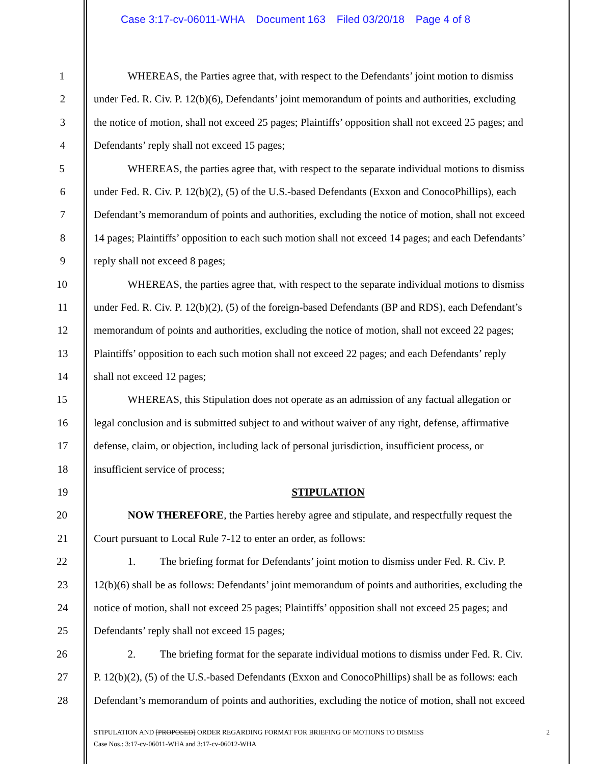Case 3:17-cv-06011-WHA Document 163 Filed 03/20/18 Page 4 of 8
1 WHEREAS, the Parties agree that, with respect to the Defendants’ joint motion to dismiss
2 under Fed. R. Civ. P. 12(b)(6), Defendants’ joint memorandum of points and authorities, excluding
3 the notice of motion, shall not exceed 25 pages; Plaintiffs’ opposition shall not exceed 25 pages; and
4 Defendants’ reply shall not exceed 15 pages;
5 WHEREAS, the parties agree that, with respect to the separate individual motions to dismiss
6 under Fed. R. Civ. P. 12(b)(2), (5) of the U.S.-based Defendants (Exxon and ConocoPhillips), each
7 Defendant’s memorandum of points and authorities, excluding the notice of motion, shall not exceed
8 14 pages; Plaintiffs’ opposition to each such motion shall not exceed 14 pages; and each Defendants’
9 reply shall not exceed 8 pages;
10 WHEREAS, the parties agree that, with respect to the separate individual motions to dismiss
11 under Fed. R. Civ. P. 12(b)(2), (5) of the foreign-based Defendants (BP and RDS), each Defendant’s
12 memorandum of points and authorities, excluding the notice of motion, shall not exceed 22 pages;
13 Plaintiffs’ opposition to each such motion shall not exceed 22 pages; and each Defendants’ reply
14 shall not exceed 12 pages;
15 WHEREAS, this Stipulation does not operate as an admission of any factual allegation or
16 legal conclusion and is submitted subject to and without waiver of any right, defense, affirmative
17 defense, claim, or objection, including lack of personal jurisdiction, insufficient process, or
18 insufficient service of process;
19 STIPULATION
20 NOW THEREFORE, the Parties hereby agree and stipulate, and respectfully request the
21 Court pursuant to Local Rule 7-12 to enter an order, as follows:
22 1. The briefing format for Defendants’ joint motion to dismiss under Fed. R. Civ. P.
23 12(b)(6) shall be as follows: Defendants’ joint memorandum of points and authorities, excluding the
24 notice of motion, shall not exceed 25 pages; Plaintiffs’ opposition shall not exceed 25 pages; and
25 Defendants’ reply shall not exceed 15 pages;
26 2. The briefing format for the separate individual motions to dismiss under Fed. R. Civ.
27 P. 12(b)(2), (5) of the U.S.-based Defendants (Exxon and ConocoPhillips) shall be as follows: each
28 Defendant’s memorandum of points and authorities, excluding the notice of motion, shall not exceed
STIPULATION AND [PROPOSED] ORDER REGARDING FORMAT FOR BRIEFING OF MOTIONS TO DISMISS 2
Case Nos.: 3:17-cv-06011-WHA and 3:17-cv-06012-WHA